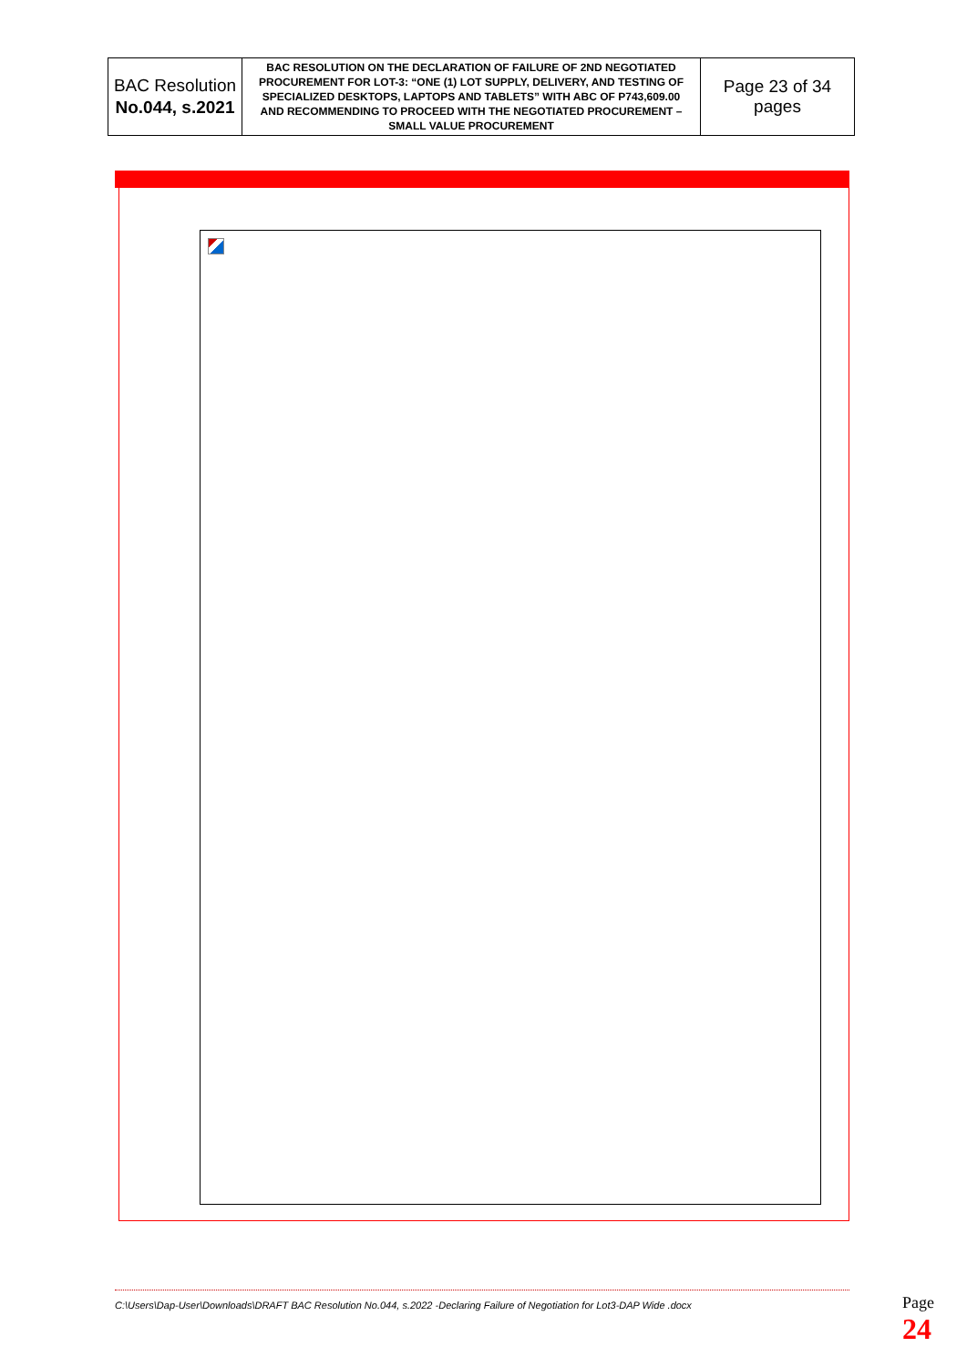| BAC Resolution No.044, s.2021 | BAC RESOLUTION ON THE DECLARATION OF FAILURE OF 2ND NEGOTIATED PROCUREMENT FOR LOT-3: “ONE (1) LOT SUPPLY, DELIVERY, AND TESTING OF SPECIALIZED DESKTOPS, LAPTOPS AND TABLETS” WITH ABC OF P743,609.00 AND RECOMMENDING TO PROCEED WITH THE NEGOTIATED PROCUREMENT – SMALL VALUE PROCUREMENT | Page 23 of 34 pages |
C:\Users\Dap-User\Downloads\DRAFT BAC Resolution No.044, s.2022 -Declaring Failure of Negotiation for Lot3-DAP Wide .docx
Page 24